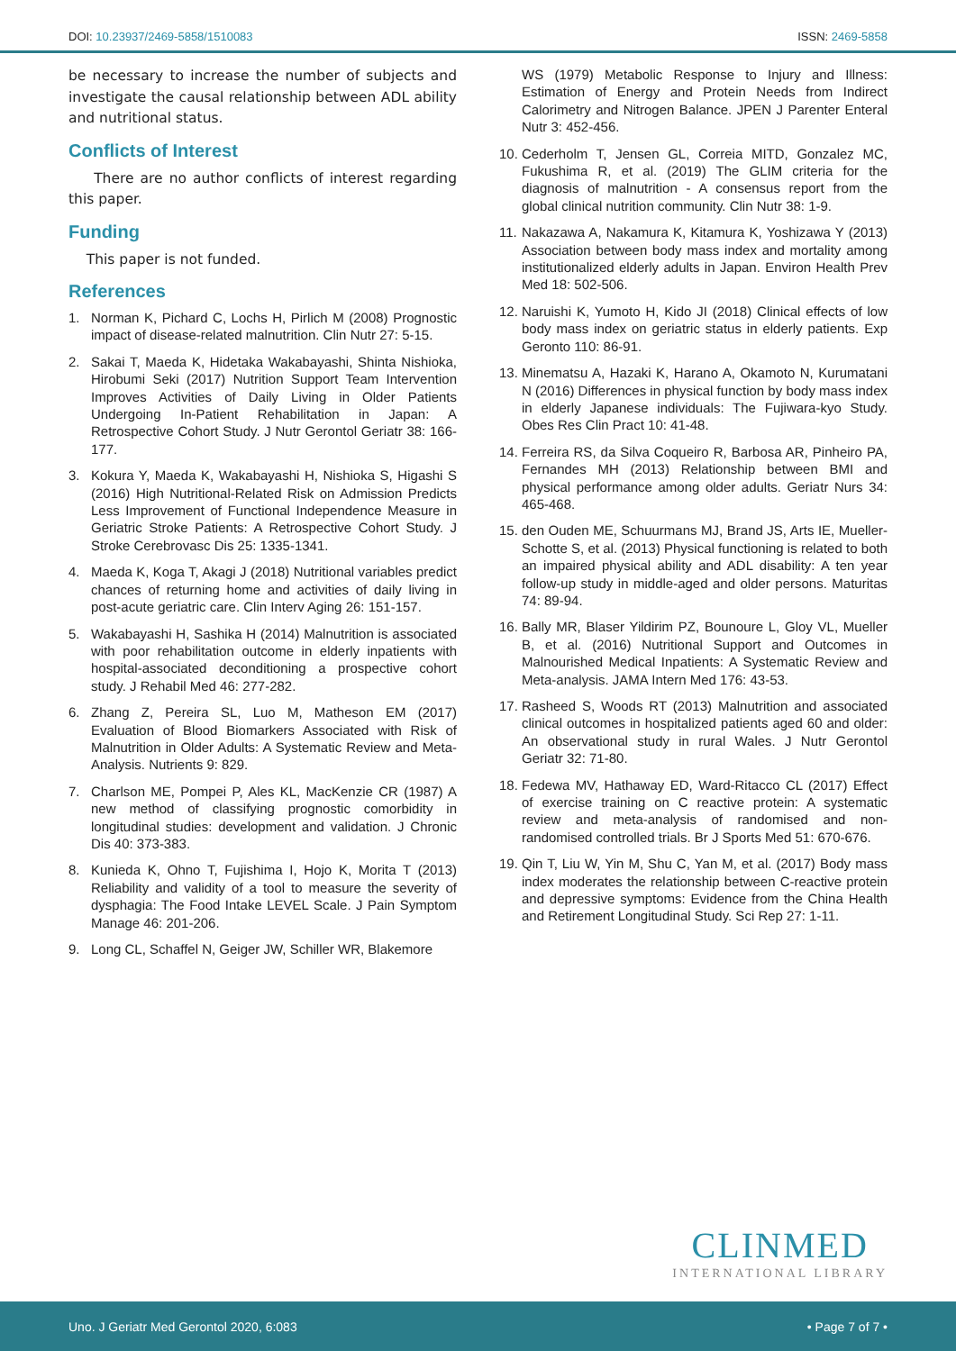DOI: 10.23937/2469-5858/1510083 ISSN: 2469-5858
be necessary to increase the number of subjects and investigate the causal relationship between ADL ability and nutritional status.
Conflicts of Interest
There are no author conflicts of interest regarding this paper.
Funding
This paper is not funded.
References
1. Norman K, Pichard C, Lochs H, Pirlich M (2008) Prognostic impact of disease-related malnutrition. Clin Nutr 27: 5-15.
2. Sakai T, Maeda K, Hidetaka Wakabayashi, Shinta Nishioka, Hirobumi Seki (2017) Nutrition Support Team Intervention Improves Activities of Daily Living in Older Patients Undergoing In-Patient Rehabilitation in Japan: A Retrospective Cohort Study. J Nutr Gerontol Geriatr 38: 166-177.
3. Kokura Y, Maeda K, Wakabayashi H, Nishioka S, Higashi S (2016) High Nutritional-Related Risk on Admission Predicts Less Improvement of Functional Independence Measure in Geriatric Stroke Patients: A Retrospective Cohort Study. J Stroke Cerebrovasc Dis 25: 1335-1341.
4. Maeda K, Koga T, Akagi J (2018) Nutritional variables predict chances of returning home and activities of daily living in post-acute geriatric care. Clin Interv Aging 26: 151-157.
5. Wakabayashi H, Sashika H (2014) Malnutrition is associated with poor rehabilitation outcome in elderly inpatients with hospital-associated deconditioning a prospective cohort study. J Rehabil Med 46: 277-282.
6. Zhang Z, Pereira SL, Luo M, Matheson EM (2017) Evaluation of Blood Biomarkers Associated with Risk of Malnutrition in Older Adults: A Systematic Review and Meta-Analysis. Nutrients 9: 829.
7. Charlson ME, Pompei P, Ales KL, MacKenzie CR (1987) A new method of classifying prognostic comorbidity in longitudinal studies: development and validation. J Chronic Dis 40: 373-383.
8. Kunieda K, Ohno T, Fujishima I, Hojo K, Morita T (2013) Reliability and validity of a tool to measure the severity of dysphagia: The Food Intake LEVEL Scale. J Pain Symptom Manage 46: 201-206.
9. Long CL, Schaffel N, Geiger JW, Schiller WR, Blakemore
WS (1979) Metabolic Response to Injury and Illness: Estimation of Energy and Protein Needs from Indirect Calorimetry and Nitrogen Balance. JPEN J Parenter Enteral Nutr 3: 452-456.
10. Cederholm T, Jensen GL, Correia MITD, Gonzalez MC, Fukushima R, et al. (2019) The GLIM criteria for the diagnosis of malnutrition - A consensus report from the global clinical nutrition community. Clin Nutr 38: 1-9.
11. Nakazawa A, Nakamura K, Kitamura K, Yoshizawa Y (2013) Association between body mass index and mortality among institutionalized elderly adults in Japan. Environ Health Prev Med 18: 502-506.
12. Naruishi K, Yumoto H, Kido JI (2018) Clinical effects of low body mass index on geriatric status in elderly patients. Exp Geronto 110: 86-91.
13. Minematsu A, Hazaki K, Harano A, Okamoto N, Kurumatani N (2016) Differences in physical function by body mass index in elderly Japanese individuals: The Fujiwara-kyo Study. Obes Res Clin Pract 10: 41-48.
14. Ferreira RS, da Silva Coqueiro R, Barbosa AR, Pinheiro PA, Fernandes MH (2013) Relationship between BMI and physical performance among older adults. Geriatr Nurs 34: 465-468.
15. den Ouden ME, Schuurmans MJ, Brand JS, Arts IE, Mueller-Schotte S, et al. (2013) Physical functioning is related to both an impaired physical ability and ADL disability: A ten year follow-up study in middle-aged and older persons. Maturitas 74: 89-94.
16. Bally MR, Blaser Yildirim PZ, Bounoure L, Gloy VL, Mueller B, et al. (2016) Nutritional Support and Outcomes in Malnourished Medical Inpatients: A Systematic Review and Meta-analysis. JAMA Intern Med 176: 43-53.
17. Rasheed S, Woods RT (2013) Malnutrition and associated clinical outcomes in hospitalized patients aged 60 and older: An observational study in rural Wales. J Nutr Gerontol Geriatr 32: 71-80.
18. Fedewa MV, Hathaway ED, Ward-Ritacco CL (2017) Effect of exercise training on C reactive protein: A systematic review and meta-analysis of randomised and non-randomised controlled trials. Br J Sports Med 51: 670-676.
19. Qin T, Liu W, Yin M, Shu C, Yan M, et al. (2017) Body mass index moderates the relationship between C-reactive protein and depressive symptoms: Evidence from the China Health and Retirement Longitudinal Study. Sci Rep 27: 1-11.
CLINMED
INTERNATIONAL LIBRARY
Uno. J Geriatr Med Gerontol 2020, 6:083 • Page 7 of 7 •